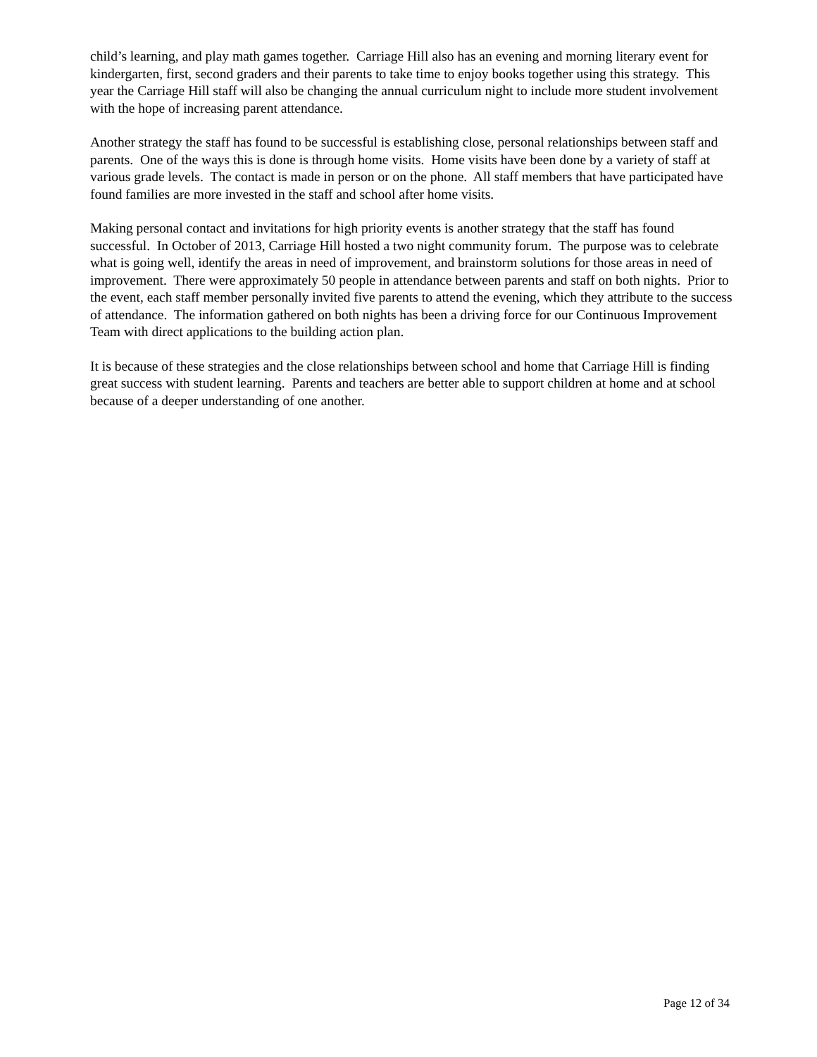child’s learning, and play math games together. Carriage Hill also has an evening and morning literary event for kindergarten, first, second graders and their parents to take time to enjoy books together using this strategy. This year the Carriage Hill staff will also be changing the annual curriculum night to include more student involvement with the hope of increasing parent attendance.
Another strategy the staff has found to be successful is establishing close, personal relationships between staff and parents. One of the ways this is done is through home visits. Home visits have been done by a variety of staff at various grade levels. The contact is made in person or on the phone. All staff members that have participated have found families are more invested in the staff and school after home visits.
Making personal contact and invitations for high priority events is another strategy that the staff has found successful. In October of 2013, Carriage Hill hosted a two night community forum. The purpose was to celebrate what is going well, identify the areas in need of improvement, and brainstorm solutions for those areas in need of improvement. There were approximately 50 people in attendance between parents and staff on both nights. Prior to the event, each staff member personally invited five parents to attend the evening, which they attribute to the success of attendance. The information gathered on both nights has been a driving force for our Continuous Improvement Team with direct applications to the building action plan.
It is because of these strategies and the close relationships between school and home that Carriage Hill is finding great success with student learning. Parents and teachers are better able to support children at home and at school because of a deeper understanding of one another.
Page 12 of 34